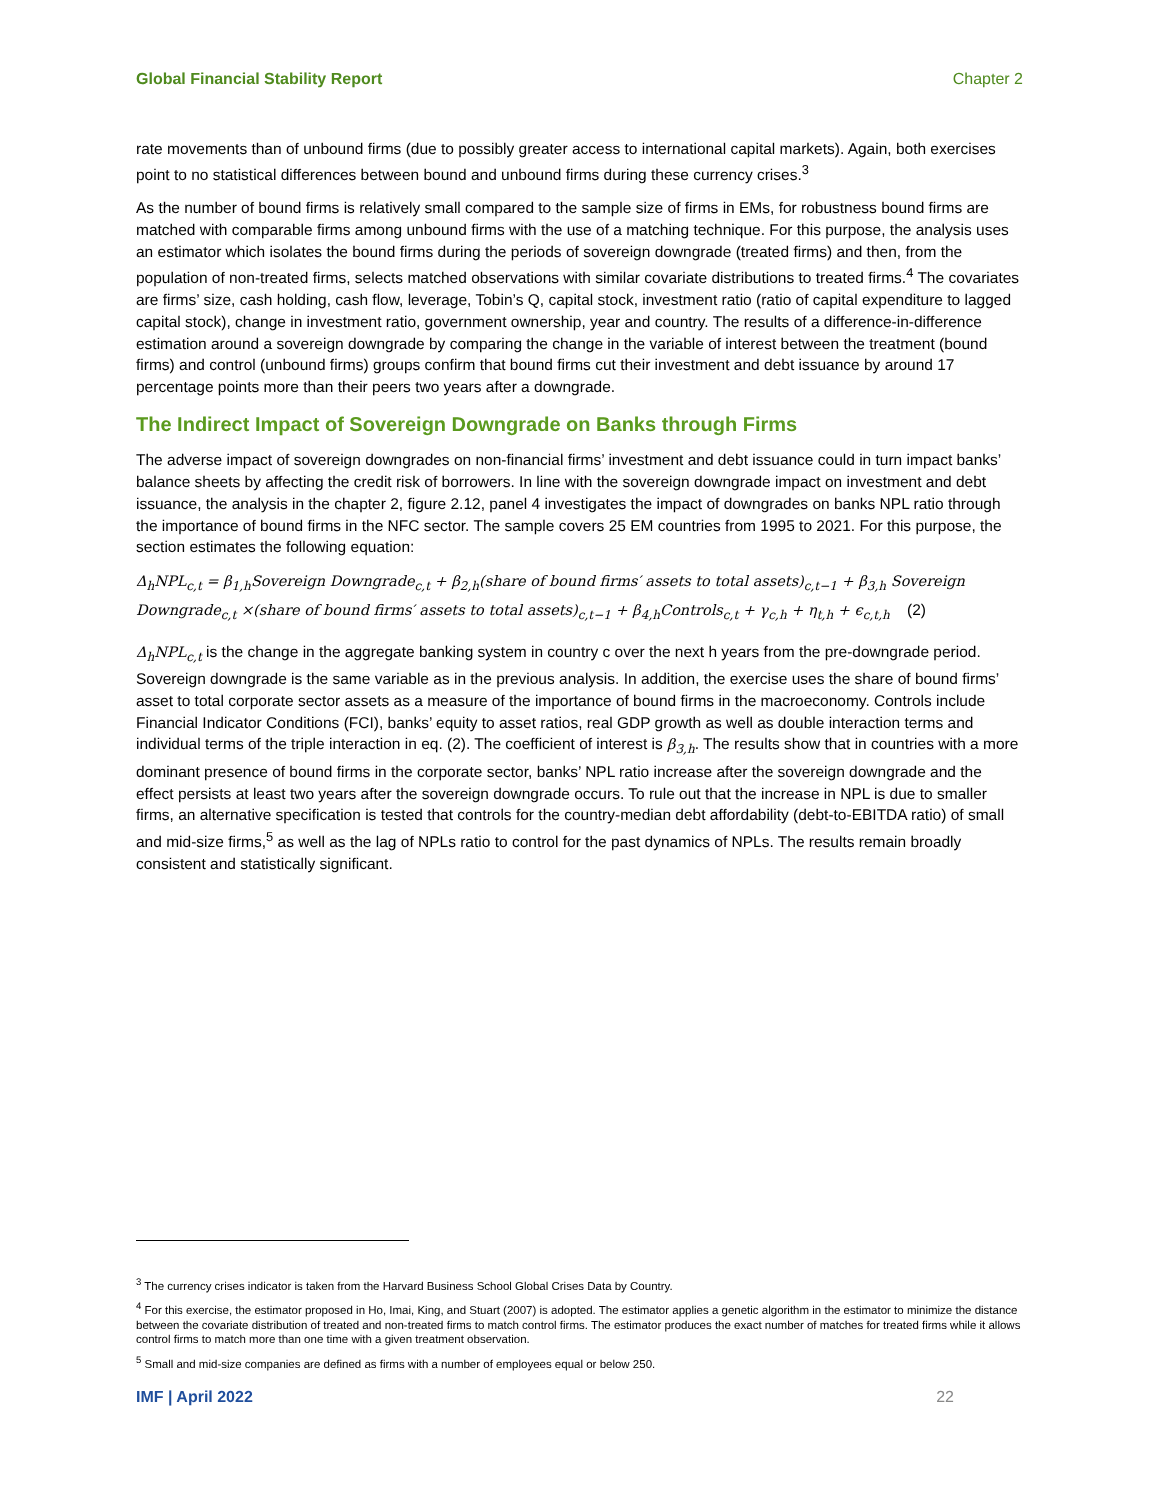Global Financial Stability Report Chapter 2
rate movements than of unbound firms (due to possibly greater access to international capital markets). Again, both exercises point to no statistical differences between bound and unbound firms during these currency crises.<sup>3</sup>
As the number of bound firms is relatively small compared to the sample size of firms in EMs, for robustness bound firms are matched with comparable firms among unbound firms with the use of a matching technique. For this purpose, the analysis uses an estimator which isolates the bound firms during the periods of sovereign downgrade (treated firms) and then, from the population of non-treated firms, selects matched observations with similar covariate distributions to treated firms.<sup>4</sup> The covariates are firms’ size, cash holding, cash flow, leverage, Tobin’s Q, capital stock, investment ratio (ratio of capital expenditure to lagged capital stock), change in investment ratio, government ownership, year and country. The results of a difference-in-difference estimation around a sovereign downgrade by comparing the change in the variable of interest between the treatment (bound firms) and control (unbound firms) groups confirm that bound firms cut their investment and debt issuance by around 17 percentage points more than their peers two years after a downgrade.
The Indirect Impact of Sovereign Downgrade on Banks through Firms
The adverse impact of sovereign downgrades on non-financial firms’ investment and debt issuance could in turn impact banks’ balance sheets by affecting the credit risk of borrowers. In line with the sovereign downgrade impact on investment and debt issuance, the analysis in the chapter 2, figure 2.12, panel 4 investigates the impact of downgrades on banks NPL ratio through the importance of bound firms in the NFC sector. The sample covers 25 EM countries from 1995 to 2021. For this purpose, the section estimates the following equation:
Δ<sub>h</sub>NPL<sub>c,t</sub> = β<sub>1,h</sub>Sovereign Downgrade<sub>c,t</sub> + β<sub>2,h</sub>(share of bound firms′ assets to total assets)<sub>c,t−1</sub> + β<sub>3,h</sub> Sovereign Downgrade<sub>c,t</sub> ×(share of bound firms′ assets to total assets)<sub>c,t−1</sub> + β<sub>4,h</sub>Controls<sub>c,t</sub> + γ<sub>c,h</sub> + η<sub>t,h</sub> + ϵ<sub>c,t,h</sub> (2)
Δ<sub>h</sub>NPL<sub>c,t</sub> is the change in the aggregate banking system in country c over the next h years from the pre-downgrade period. Sovereign downgrade is the same variable as in the previous analysis. In addition, the exercise uses the share of bound firms’ asset to total corporate sector assets as a measure of the importance of bound firms in the macroeconomy. Controls include Financial Indicator Conditions (FCI), banks’ equity to asset ratios, real GDP growth as well as double interaction terms and individual terms of the triple interaction in eq. (2). The coefficient of interest is β<sub>3,h</sub>. The results show that in countries with a more dominant presence of bound firms in the corporate sector, banks’ NPL ratio increase after the sovereign downgrade and the effect persists at least two years after the sovereign downgrade occurs. To rule out that the increase in NPL is due to smaller firms, an alternative specification is tested that controls for the country-median debt affordability (debt-to-EBITDA ratio) of small and mid-size firms,<sup>5</sup> as well as the lag of NPLs ratio to control for the past dynamics of NPLs. The results remain broadly consistent and statistically significant.
<sup>3</sup> The currency crises indicator is taken from the Harvard Business School Global Crises Data by Country.
<sup>4</sup> For this exercise, the estimator proposed in Ho, Imai, King, and Stuart (2007) is adopted. The estimator applies a genetic algorithm in the estimator to minimize the distance between the covariate distribution of treated and non-treated firms to match control firms. The estimator produces the exact number of matches for treated firms while it allows control firms to match more than one time with a given treatment observation.
<sup>5</sup> Small and mid-size companies are defined as firms with a number of employees equal or below 250.
IMF | April 2022 22